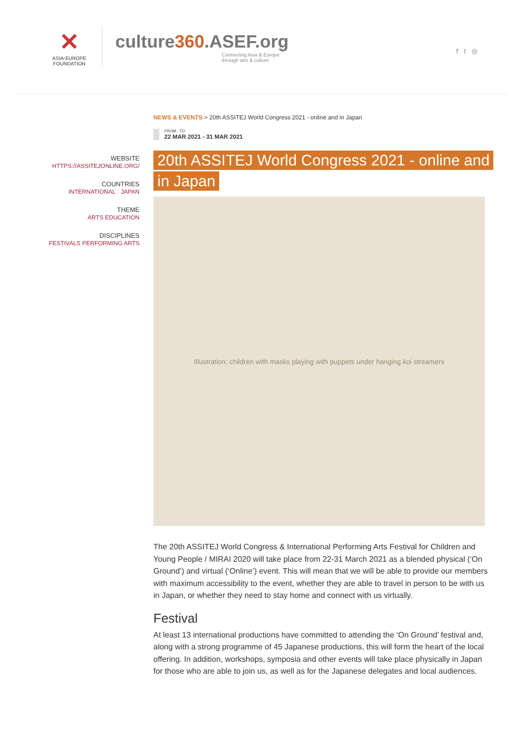✕
ASIA-EUROPE
FOUNDATION
culture360.ASEF.org
Connecting Asia & Europe
through arts & culture
f t ◎
WEBSITE
HTTPS://ASSITEJONLINE.ORG/
COUNTRIES
INTERNATIONAL JAPAN
THEME
ARTS EDUCATION
DISCIPLINES
FESTIVALS PERFORMING ARTS
NEWS & EVENTS > 20th ASSITEJ World Congress 2021 - online and in Japan
FROM - TO
22 MAR 2021 - 31 MAR 2021
20th ASSITEJ World Congress 2021 - online and in Japan
Illustration: children with masks playing with puppets under hanging koi streamers
The 20th ASSITEJ World Congress & International Performing Arts Festival for Children and Young People / MIRAI 2020 will take place from 22-31 March 2021 as a blended physical (‘On Ground’) and virtual (‘Online’) event. This will mean that we will be able to provide our members with maximum accessibility to the event, whether they are able to travel in person to be with us in Japan, or whether they need to stay home and connect with us virtually.
Festival
At least 13 international productions have committed to attending the ‘On Ground’ festival and, along with a strong programme of 45 Japanese productions, this will form the heart of the local offering. In addition, workshops, symposia and other events will take place physically in Japan for those who are able to join us, as well as for the Japanese delegates and local audiences.